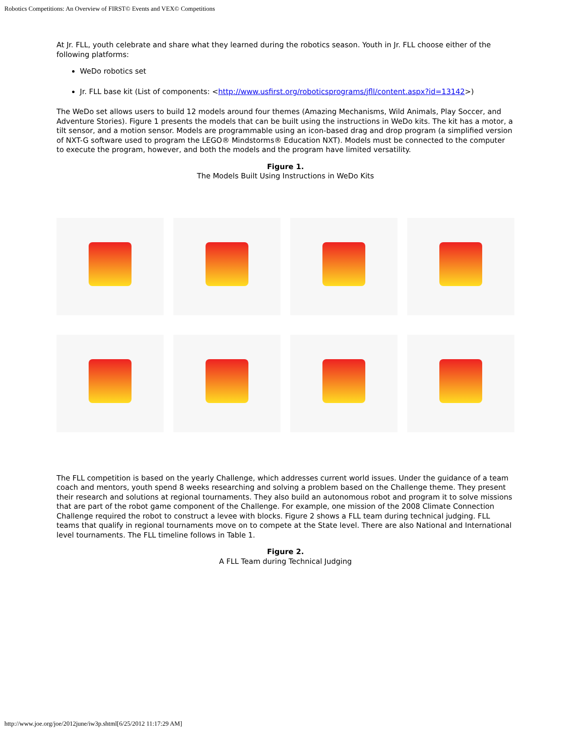Robotics Competitions: An Overview of FIRST© Events and VEX© Competitions
At Jr. FLL, youth celebrate and share what they learned during the robotics season. Youth in Jr. FLL choose either of the following platforms:
WeDo robotics set
Jr. FLL base kit (List of components: <http://www.usfirst.org/roboticsprograms/jfll/content.aspx?id=13142>)
The WeDo set allows users to build 12 models around four themes (Amazing Mechanisms, Wild Animals, Play Soccer, and Adventure Stories). Figure 1 presents the models that can be built using the instructions in WeDo kits. The kit has a motor, a tilt sensor, and a motion sensor. Models are programmable using an icon-based drag and drop program (a simplified version of NXT-G software used to program the LEGO® Mindstorms® Education NXT). Models must be connected to the computer to execute the program, however, and both the models and the program have limited versatility.
Figure 1.
The Models Built Using Instructions in WeDo Kits
The FLL competition is based on the yearly Challenge, which addresses current world issues. Under the guidance of a team coach and mentors, youth spend 8 weeks researching and solving a problem based on the Challenge theme. They present their research and solutions at regional tournaments. They also build an autonomous robot and program it to solve missions that are part of the robot game component of the Challenge. For example, one mission of the 2008 Climate Connection Challenge required the robot to construct a levee with blocks. Figure 2 shows a FLL team during technical judging. FLL teams that qualify in regional tournaments move on to compete at the State level. There are also National and International level tournaments. The FLL timeline follows in Table 1.
Figure 2.
A FLL Team during Technical Judging
http://www.joe.org/joe/2012june/iw3p.shtml[6/25/2012 11:17:29 AM]